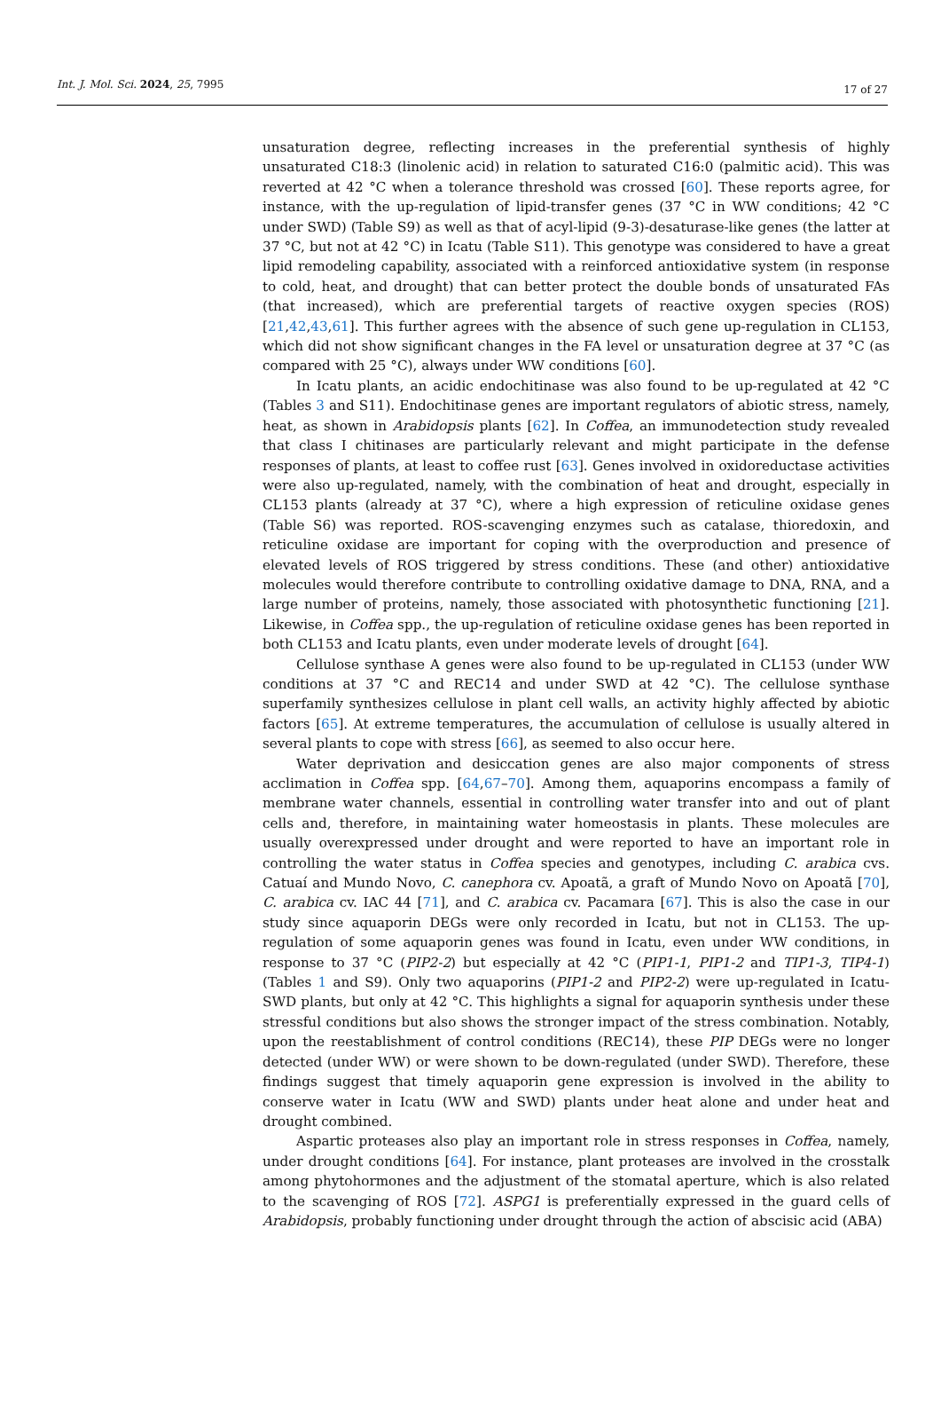Int. J. Mol. Sci. 2024, 25, 7995 17 of 27
unsaturation degree, reflecting increases in the preferential synthesis of highly unsaturated C18:3 (linolenic acid) in relation to saturated C16:0 (palmitic acid). This was reverted at 42 °C when a tolerance threshold was crossed [60]. These reports agree, for instance, with the up-regulation of lipid-transfer genes (37 °C in WW conditions; 42 °C under SWD) (Table S9) as well as that of acyl-lipid (9-3)-desaturase-like genes (the latter at 37 °C, but not at 42 °C) in Icatu (Table S11). This genotype was considered to have a great lipid remodeling capability, associated with a reinforced antioxidative system (in response to cold, heat, and drought) that can better protect the double bonds of unsaturated FAs (that increased), which are preferential targets of reactive oxygen species (ROS) [21,42,43,61]. This further agrees with the absence of such gene up-regulation in CL153, which did not show significant changes in the FA level or unsaturation degree at 37 °C (as compared with 25 °C), always under WW conditions [60].
In Icatu plants, an acidic endochitinase was also found to be up-regulated at 42 °C (Tables 3 and S11). Endochitinase genes are important regulators of abiotic stress, namely, heat, as shown in Arabidopsis plants [62]. In Coffea, an immunodetection study revealed that class I chitinases are particularly relevant and might participate in the defense responses of plants, at least to coffee rust [63]. Genes involved in oxidoreductase activities were also up-regulated, namely, with the combination of heat and drought, especially in CL153 plants (already at 37 °C), where a high expression of reticuline oxidase genes (Table S6) was reported. ROS-scavenging enzymes such as catalase, thioredoxin, and reticuline oxidase are important for coping with the overproduction and presence of elevated levels of ROS triggered by stress conditions. These (and other) antioxidative molecules would therefore contribute to controlling oxidative damage to DNA, RNA, and a large number of proteins, namely, those associated with photosynthetic functioning [21]. Likewise, in Coffea spp., the up-regulation of reticuline oxidase genes has been reported in both CL153 and Icatu plants, even under moderate levels of drought [64].
Cellulose synthase A genes were also found to be up-regulated in CL153 (under WW conditions at 37 °C and REC14 and under SWD at 42 °C). The cellulose synthase superfamily synthesizes cellulose in plant cell walls, an activity highly affected by abiotic factors [65]. At extreme temperatures, the accumulation of cellulose is usually altered in several plants to cope with stress [66], as seemed to also occur here.
Water deprivation and desiccation genes are also major components of stress acclimation in Coffea spp. [64,67–70]. Among them, aquaporins encompass a family of membrane water channels, essential in controlling water transfer into and out of plant cells and, therefore, in maintaining water homeostasis in plants. These molecules are usually overexpressed under drought and were reported to have an important role in controlling the water status in Coffea species and genotypes, including C. arabica cvs. Catuaí and Mundo Novo, C. canephora cv. Apoatã, a graft of Mundo Novo on Apoatã [70], C. arabica cv. IAC 44 [71], and C. arabica cv. Pacamara [67]. This is also the case in our study since aquaporin DEGs were only recorded in Icatu, but not in CL153. The up-regulation of some aquaporin genes was found in Icatu, even under WW conditions, in response to 37 °C (PIP2-2) but especially at 42 °C (PIP1-1, PIP1-2 and TIP1-3, TIP4-1) (Tables 1 and S9). Only two aquaporins (PIP1-2 and PIP2-2) were up-regulated in Icatu-SWD plants, but only at 42 °C. This highlights a signal for aquaporin synthesis under these stressful conditions but also shows the stronger impact of the stress combination. Notably, upon the reestablishment of control conditions (REC14), these PIP DEGs were no longer detected (under WW) or were shown to be down-regulated (under SWD). Therefore, these findings suggest that timely aquaporin gene expression is involved in the ability to conserve water in Icatu (WW and SWD) plants under heat alone and under heat and drought combined.
Aspartic proteases also play an important role in stress responses in Coffea, namely, under drought conditions [64]. For instance, plant proteases are involved in the crosstalk among phytohormones and the adjustment of the stomatal aperture, which is also related to the scavenging of ROS [72]. ASPG1 is preferentially expressed in the guard cells of Arabidopsis, probably functioning under drought through the action of abscisic acid (ABA)